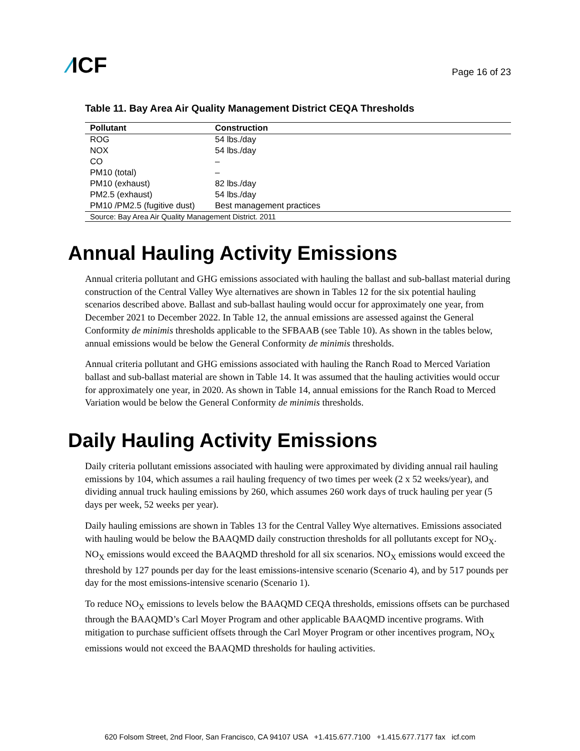⁄ICF
Page 16 of 23
Table 11. Bay Area Air Quality Management District CEQA Thresholds
| Pollutant | Construction |
| --- | --- |
| ROG | 54 lbs./day |
| NOX | 54 lbs./day |
| CO | – |
| PM10 (total) | – |
| PM10 (exhaust) | 82 lbs./day |
| PM2.5 (exhaust) | 54 lbs./day |
| PM10 /PM2.5 (fugitive dust) | Best management practices |
| Source: Bay Area Air Quality Management District. 2011 | |
Annual Hauling Activity Emissions
Annual criteria pollutant and GHG emissions associated with hauling the ballast and sub-ballast material during construction of the Central Valley Wye alternatives are shown in Tables 12 for the six potential hauling scenarios described above. Ballast and sub-ballast hauling would occur for approximately one year, from December 2021 to December 2022. In Table 12, the annual emissions are assessed against the General Conformity de minimis thresholds applicable to the SFBAAB (see Table 10). As shown in the tables below, annual emissions would be below the General Conformity de minimis thresholds.
Annual criteria pollutant and GHG emissions associated with hauling the Ranch Road to Merced Variation ballast and sub-ballast material are shown in Table 14. It was assumed that the hauling activities would occur for approximately one year, in 2020. As shown in Table 14, annual emissions for the Ranch Road to Merced Variation would be below the General Conformity de minimis thresholds.
Daily Hauling Activity Emissions
Daily criteria pollutant emissions associated with hauling were approximated by dividing annual rail hauling emissions by 104, which assumes a rail hauling frequency of two times per week (2 x 52 weeks/year), and dividing annual truck hauling emissions by 260, which assumes 260 work days of truck hauling per year (5 days per week, 52 weeks per year).
Daily hauling emissions are shown in Tables 13 for the Central Valley Wye alternatives. Emissions associated with hauling would be below the BAAQMD daily construction thresholds for all pollutants except for NO<sub>X</sub>. NO<sub>X</sub> emissions would exceed the BAAQMD threshold for all six scenarios. NO<sub>X</sub> emissions would exceed the threshold by 127 pounds per day for the least emissions-intensive scenario (Scenario 4), and by 517 pounds per day for the most emissions-intensive scenario (Scenario 1).
To reduce NO<sub>X</sub> emissions to levels below the BAAQMD CEQA thresholds, emissions offsets can be purchased through the BAAQMD’s Carl Moyer Program and other applicable BAAQMD incentive programs. With mitigation to purchase sufficient offsets through the Carl Moyer Program or other incentives program, NO<sub>X</sub> emissions would not exceed the BAAQMD thresholds for hauling activities.
620 Folsom Street, 2nd Floor, San Francisco, CA 94107 USA +1.415.677.7100 +1.415.677.7177 fax icf.com